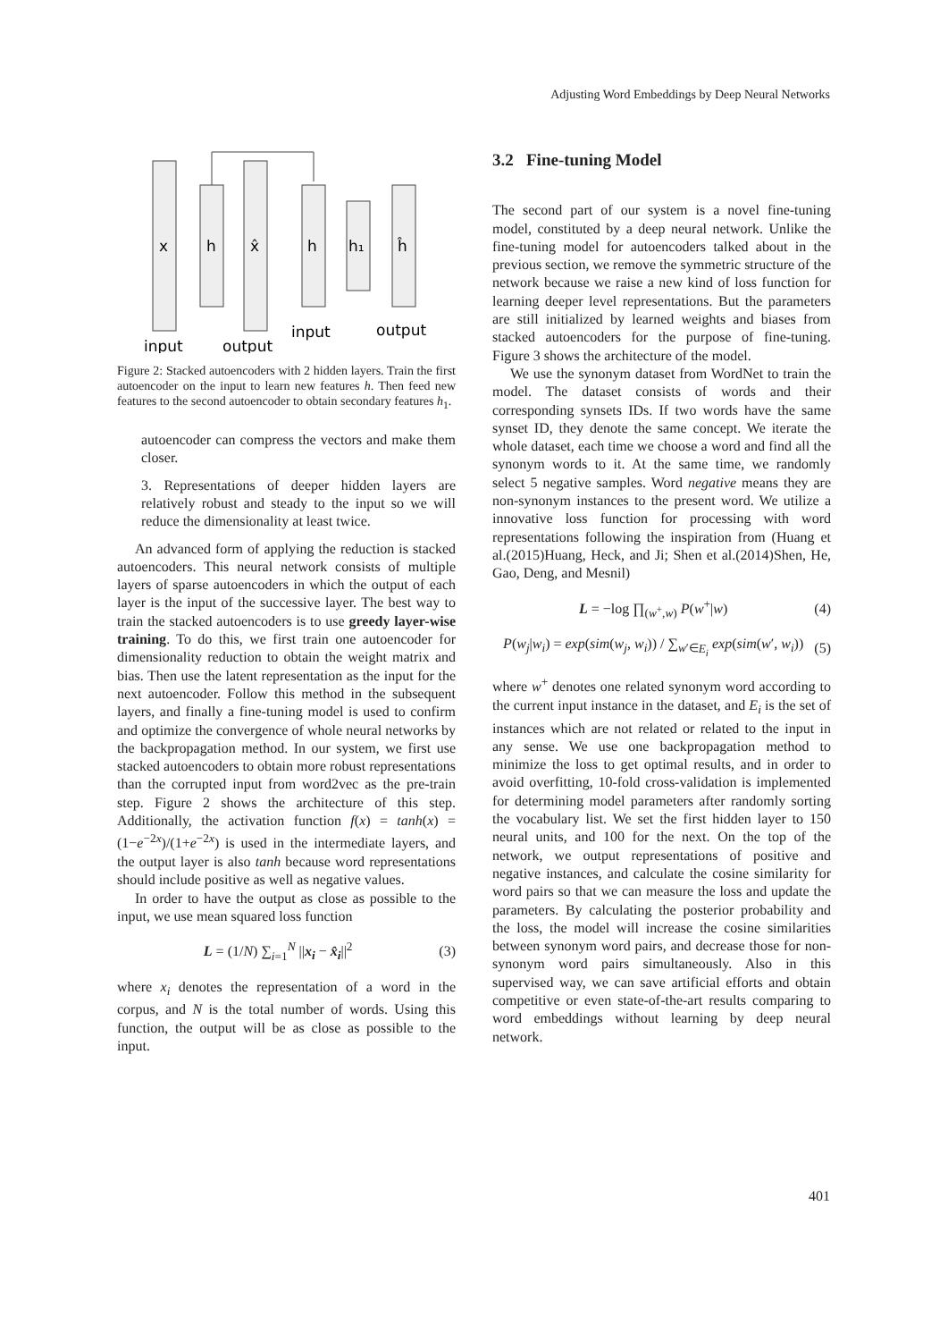Adjusting Word Embeddings by Deep Neural Networks
x
h
x̂
h
h₁
ĥ
input
output
input
output
Figure 2: Stacked autoencoders with 2 hidden layers. Train the first autoencoder on the input to learn new features h. Then feed new features to the second autoencoder to obtain secondary features h<sub>1</sub>.
autoencoder can compress the vectors and make them closer.
3. Representations of deeper hidden layers are relatively robust and steady to the input so we will reduce the dimensionality at least twice.
An advanced form of applying the reduction is stacked autoencoders. This neural network consists of multiple layers of sparse autoencoders in which the output of each layer is the input of the successive layer. The best way to train the stacked autoencoders is to use greedy layer-wise training. To do this, we first train one autoencoder for dimensionality reduction to obtain the weight matrix and bias. Then use the latent representation as the input for the next autoencoder. Follow this method in the subsequent layers, and finally a fine-tuning model is used to confirm and optimize the convergence of whole neural networks by the backpropagation method. In our system, we first use stacked autoencoders to obtain more robust representations than the corrupted input from word2vec as the pre-train step. Figure 2 shows the architecture of this step. Additionally, the activation function f(x) = tanh(x) = (1−e<sup>−2x</sup>)/(1+e<sup>−2x</sup>) is used in the intermediate layers, and the output layer is also tanh because word representations should include positive as well as negative values.
In order to have the output as close as possible to the input, we use mean squared loss function
L = (1/N) ∑<sub>i=1</sub><sup>N</sup> ||x<sub>i</sub> − x̂<sub>i</sub>||<sup>2</sup> (3)
where x<sub>i</sub> denotes the representation of a word in the corpus, and N is the total number of words. Using this function, the output will be as close as possible to the input.
3.2 Fine-tuning Model
The second part of our system is a novel fine-tuning model, constituted by a deep neural network. Unlike the fine-tuning model for autoencoders talked about in the previous section, we remove the symmetric structure of the network because we raise a new kind of loss function for learning deeper level representations. But the parameters are still initialized by learned weights and biases from stacked autoencoders for the purpose of fine-tuning. Figure 3 shows the architecture of the model.
We use the synonym dataset from WordNet to train the model. The dataset consists of words and their corresponding synsets IDs. If two words have the same synset ID, they denote the same concept. We iterate the whole dataset, each time we choose a word and find all the synonym words to it. At the same time, we randomly select 5 negative samples. Word negative means they are non-synonym instances to the present word. We utilize a innovative loss function for processing with word representations following the inspiration from (Huang et al.(2015)Huang, Heck, and Ji; Shen et al.(2014)Shen, He, Gao, Deng, and Mesnil)
L = −log ∏<sub>(w<sup>+</sup>,w)</sub> P(w<sup>+</sup>|w) (4)
P(w<sub>j</sub>|w<sub>i</sub>) = exp(sim(w<sub>j</sub>, w<sub>i</sub>)) / ∑<sub>w′∈E<sub>i</sub></sub> exp(sim(w′, w<sub>i</sub>)) (5)
where w<sup>+</sup> denotes one related synonym word according to the current input instance in the dataset, and E<sub>i</sub> is the set of instances which are not related or related to the input in any sense. We use one backpropagation method to minimize the loss to get optimal results, and in order to avoid overfitting, 10-fold cross-validation is implemented for determining model parameters after randomly sorting the vocabulary list. We set the first hidden layer to 150 neural units, and 100 for the next. On the top of the network, we output representations of positive and negative instances, and calculate the cosine similarity for word pairs so that we can measure the loss and update the parameters. By calculating the posterior probability and the loss, the model will increase the cosine similarities between synonym word pairs, and decrease those for non-synonym word pairs simultaneously. Also in this supervised way, we can save artificial efforts and obtain competitive or even state-of-the-art results comparing to word embeddings without learning by deep neural network.
401